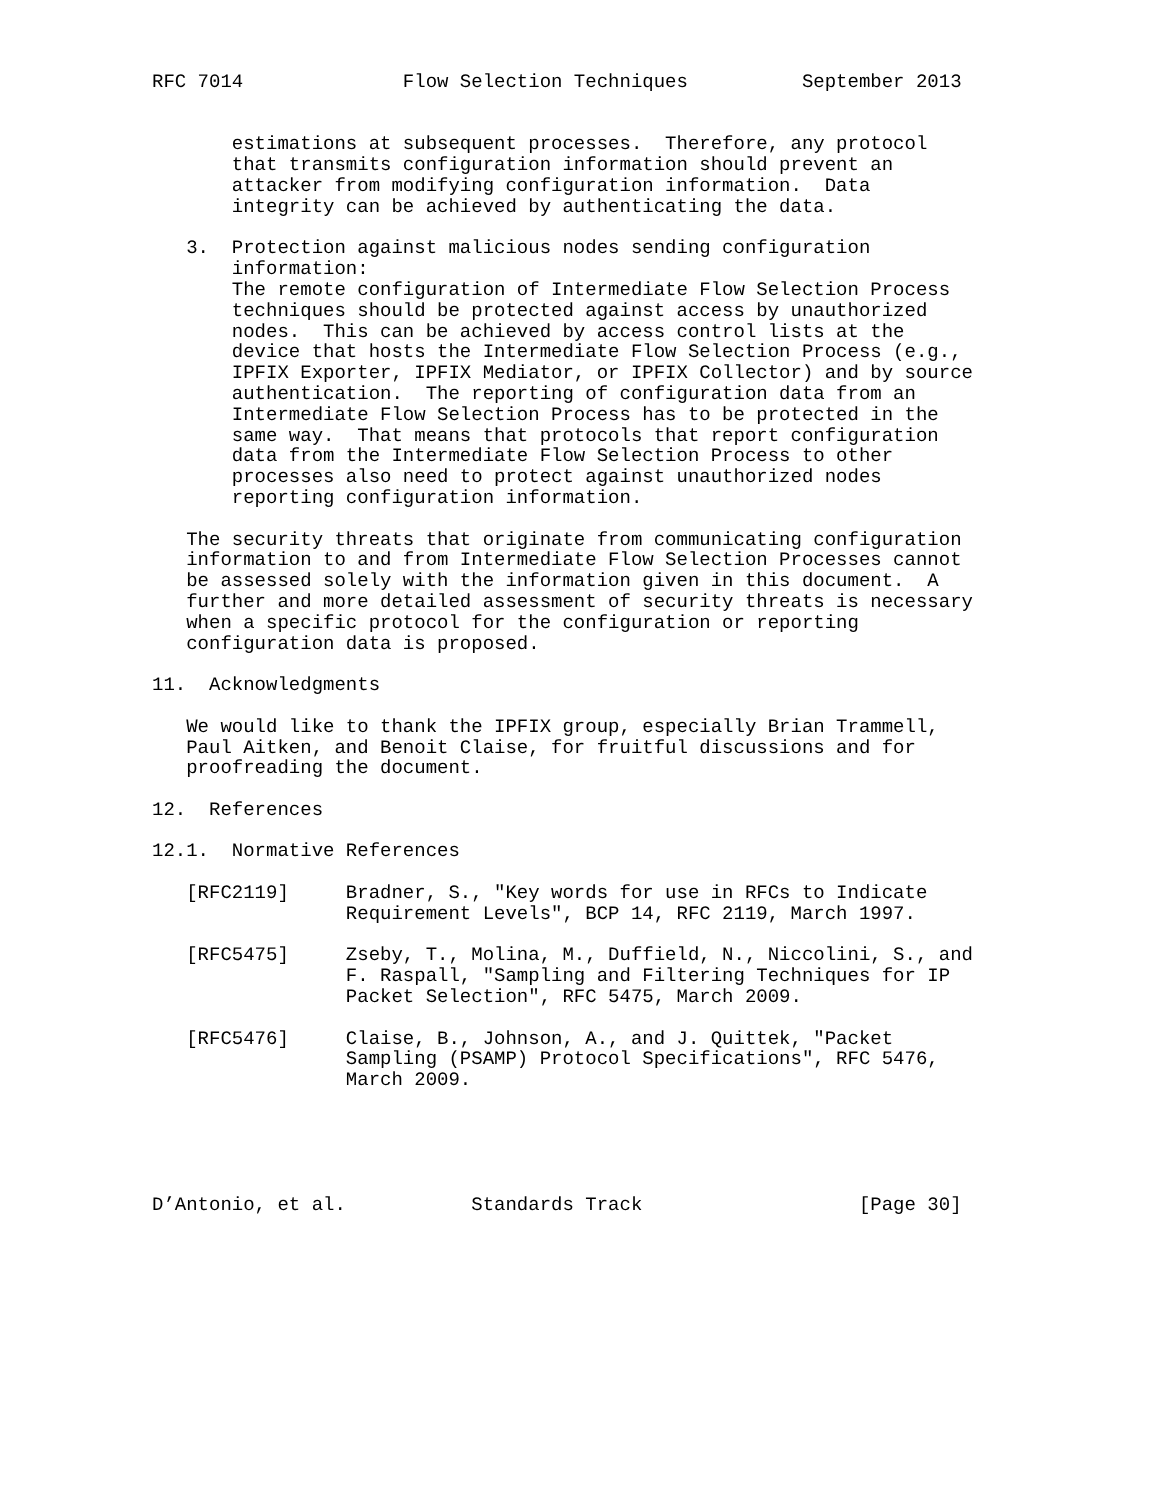RFC 7014              Flow Selection Techniques          September 2013


       estimations at subsequent processes.  Therefore, any protocol
       that transmits configuration information should prevent an
       attacker from modifying configuration information.  Data
       integrity can be achieved by authenticating the data.

   3.  Protection against malicious nodes sending configuration
       information:
       The remote configuration of Intermediate Flow Selection Process
       techniques should be protected against access by unauthorized
       nodes.  This can be achieved by access control lists at the
       device that hosts the Intermediate Flow Selection Process (e.g.,
       IPFIX Exporter, IPFIX Mediator, or IPFIX Collector) and by source
       authentication.  The reporting of configuration data from an
       Intermediate Flow Selection Process has to be protected in the
       same way.  That means that protocols that report configuration
       data from the Intermediate Flow Selection Process to other
       processes also need to protect against unauthorized nodes
       reporting configuration information.

   The security threats that originate from communicating configuration
   information to and from Intermediate Flow Selection Processes cannot
   be assessed solely with the information given in this document.  A
   further and more detailed assessment of security threats is necessary
   when a specific protocol for the configuration or reporting
   configuration data is proposed.

11.  Acknowledgments

   We would like to thank the IPFIX group, especially Brian Trammell,
   Paul Aitken, and Benoit Claise, for fruitful discussions and for
   proofreading the document.

12.  References

12.1.  Normative References

   [RFC2119]     Bradner, S., "Key words for use in RFCs to Indicate
                 Requirement Levels", BCP 14, RFC 2119, March 1997.

   [RFC5475]     Zseby, T., Molina, M., Duffield, N., Niccolini, S., and
                 F. Raspall, "Sampling and Filtering Techniques for IP
                 Packet Selection", RFC 5475, March 2009.

   [RFC5476]     Claise, B., Johnson, A., and J. Quittek, "Packet
                 Sampling (PSAMP) Protocol Specifications", RFC 5476,
                 March 2009.





D’Antonio, et al.           Standards Track                   [Page 30]